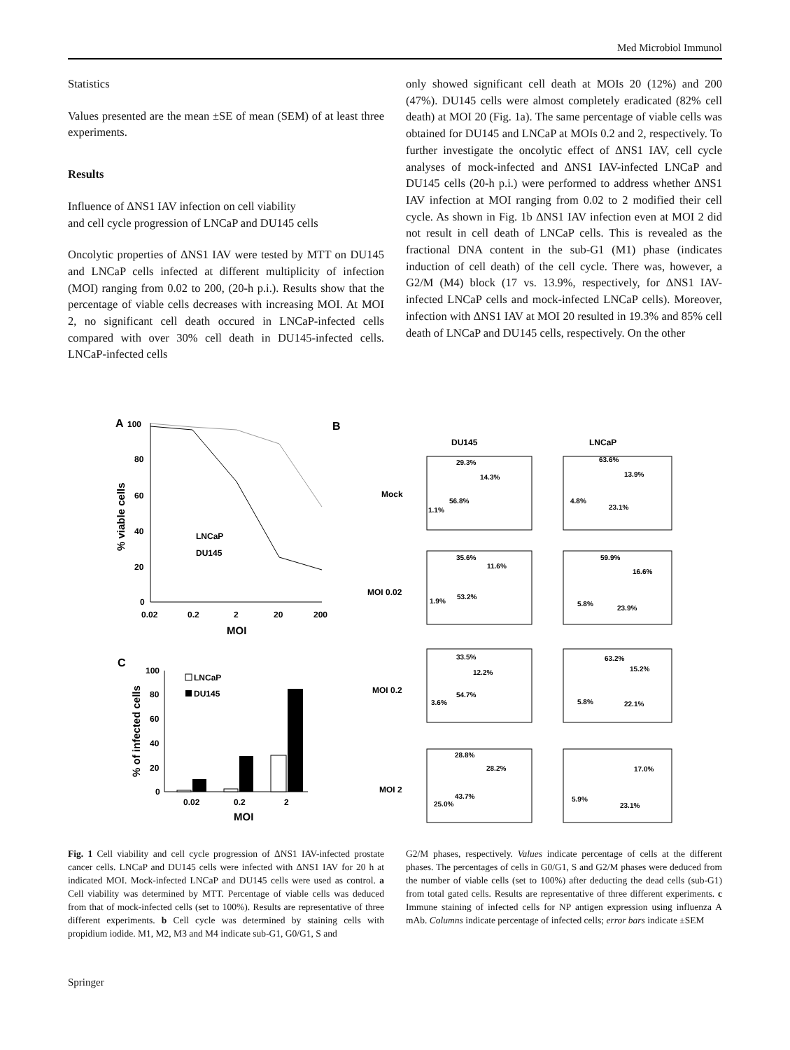Med Microbiol Immunol
Statistics
Values presented are the mean ±SE of mean (SEM) of at least three experiments.
Results
Influence of ΔNS1 IAV infection on cell viability
and cell cycle progression of LNCaP and DU145 cells
Oncolytic properties of ΔNS1 IAV were tested by MTT on DU145 and LNCaP cells infected at different multiplicity of infection (MOI) ranging from 0.02 to 200, (20-h p.i.). Results show that the percentage of viable cells decreases with increasing MOI. At MOI 2, no significant cell death occured in LNCaP-infected cells compared with over 30% cell death in DU145-infected cells. LNCaP-infected cells
only showed significant cell death at MOIs 20 (12%) and 200 (47%). DU145 cells were almost completely eradicated (82% cell death) at MOI 20 (Fig. 1a). The same percentage of viable cells was obtained for DU145 and LNCaP at MOIs 0.2 and 2, respectively. To further investigate the oncolytic effect of ΔNS1 IAV, cell cycle analyses of mock-infected and ΔNS1 IAV-infected LNCaP and DU145 cells (20-h p.i.) were performed to address whether ΔNS1 IAV infection at MOI ranging from 0.02 to 2 modified their cell cycle. As shown in Fig. 1b ΔNS1 IAV infection even at MOI 2 did not result in cell death of LNCaP cells. This is revealed as the fractional DNA content in the sub-G1 (M1) phase (indicates induction of cell death) of the cell cycle. There was, however, a G2/M (M4) block (17 vs. 13.9%, respectively, for ΔNS1 IAV-infected LNCaP cells and mock-infected LNCaP cells). Moreover, infection with ΔNS1 IAV at MOI 20 resulted in 19.3% and 85% cell death of LNCaP and DU145 cells, respectively. On the other
A
100
80
60
40
20
0
% viable cells
0.02
0.2
2
20
200
MOI
LNCaP
DU145
B
DU145
LNCaP
Mock
MOI 0.02
MOI 0.2
MOI 2
29.3%
14.3%
56.8%
1.1%
63.6%
13.9%
4.8%
23.1%
35.6%
11.6%
53.2%
1.9%
59.9%
16.6%
5.8%
23.9%
33.5%
12.2%
54.7%
3.6%
63.2%
15.2%
5.8%
22.1%
28.8%
28.2%
43.7%
25.0%
17.0%
5.9%
23.1%
C
100
80
60
40
20
0
% of infected cells
0.02
0.2
2
MOI
LNCaP
DU145
Fig. 1 Cell viability and cell cycle progression of ΔNS1 IAV-infected prostate cancer cells. LNCaP and DU145 cells were infected with ΔNS1 IAV for 20 h at indicated MOI. Mock-infected LNCaP and DU145 cells were used as control. a Cell viability was determined by MTT. Percentage of viable cells was deduced from that of mock-infected cells (set to 100%). Results are representative of three different experiments. b Cell cycle was determined by staining cells with propidium iodide. M1, M2, M3 and M4 indicate sub-G1, G0/G1, S and
G2/M phases, respectively. Values indicate percentage of cells at the different phases. The percentages of cells in G0/G1, S and G2/M phases were deduced from the number of viable cells (set to 100%) after deducting the dead cells (sub-G1) from total gated cells. Results are representative of three different experiments. c Immune staining of infected cells for NP antigen expression using influenza A mAb. Columns indicate percentage of infected cells; error bars indicate ±SEM
Springer